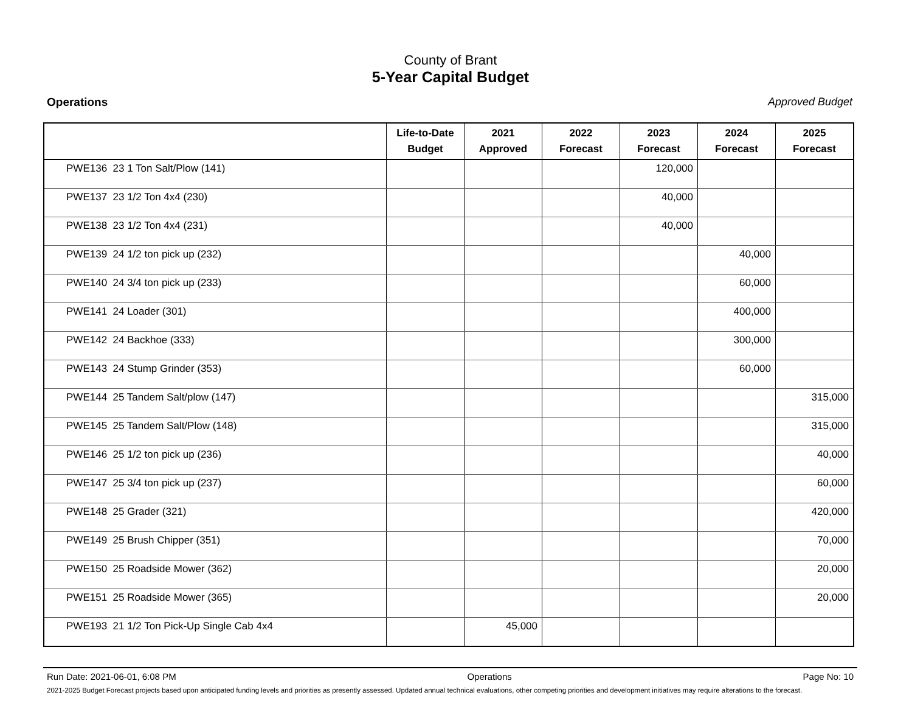County of Brant
5-Year Capital Budget
Operations Approved Budget
| | Life-to-Date Budget | 2021 Approved | 2022 Forecast | 2023 Forecast | 2024 Forecast | 2025 Forecast |
| --- | --- | --- | --- | --- | --- | --- |
| PWE136 23 1 Ton Salt/Plow (141) | | | | 120,000 | | |
| PWE137 23 1/2 Ton 4x4 (230) | | | | 40,000 | | |
| PWE138 23 1/2 Ton 4x4 (231) | | | | 40,000 | | |
| PWE139 24 1/2 ton pick up (232) | | | | | 40,000 | |
| PWE140 24 3/4 ton pick up (233) | | | | | 60,000 | |
| PWE141 24 Loader (301) | | | | | 400,000 | |
| PWE142 24 Backhoe (333) | | | | | 300,000 | |
| PWE143 24 Stump Grinder (353) | | | | | 60,000 | |
| PWE144 25 Tandem Salt/plow (147) | | | | | | 315,000 |
| PWE145 25 Tandem Salt/Plow (148) | | | | | | 315,000 |
| PWE146 25 1/2 ton pick up (236) | | | | | | 40,000 |
| PWE147 25 3/4 ton pick up (237) | | | | | | 60,000 |
| PWE148 25 Grader (321) | | | | | | 420,000 |
| PWE149 25 Brush Chipper (351) | | | | | | 70,000 |
| PWE150 25 Roadside Mower (362) | | | | | | 20,000 |
| PWE151 25 Roadside Mower (365) | | | | | | 20,000 |
| PWE193 21 1/2 Ton Pick-Up Single Cab 4x4 | | 45,000 | | | | |
Run Date: 2021-06-01, 6:08 PM Operations Page No: 10
2021-2025 Budget Forecast projects based upon anticipated funding levels and priorities as presently assessed. Updated annual technical evaluations, other competing priorities and development initiatives may require alterations to the forecast.